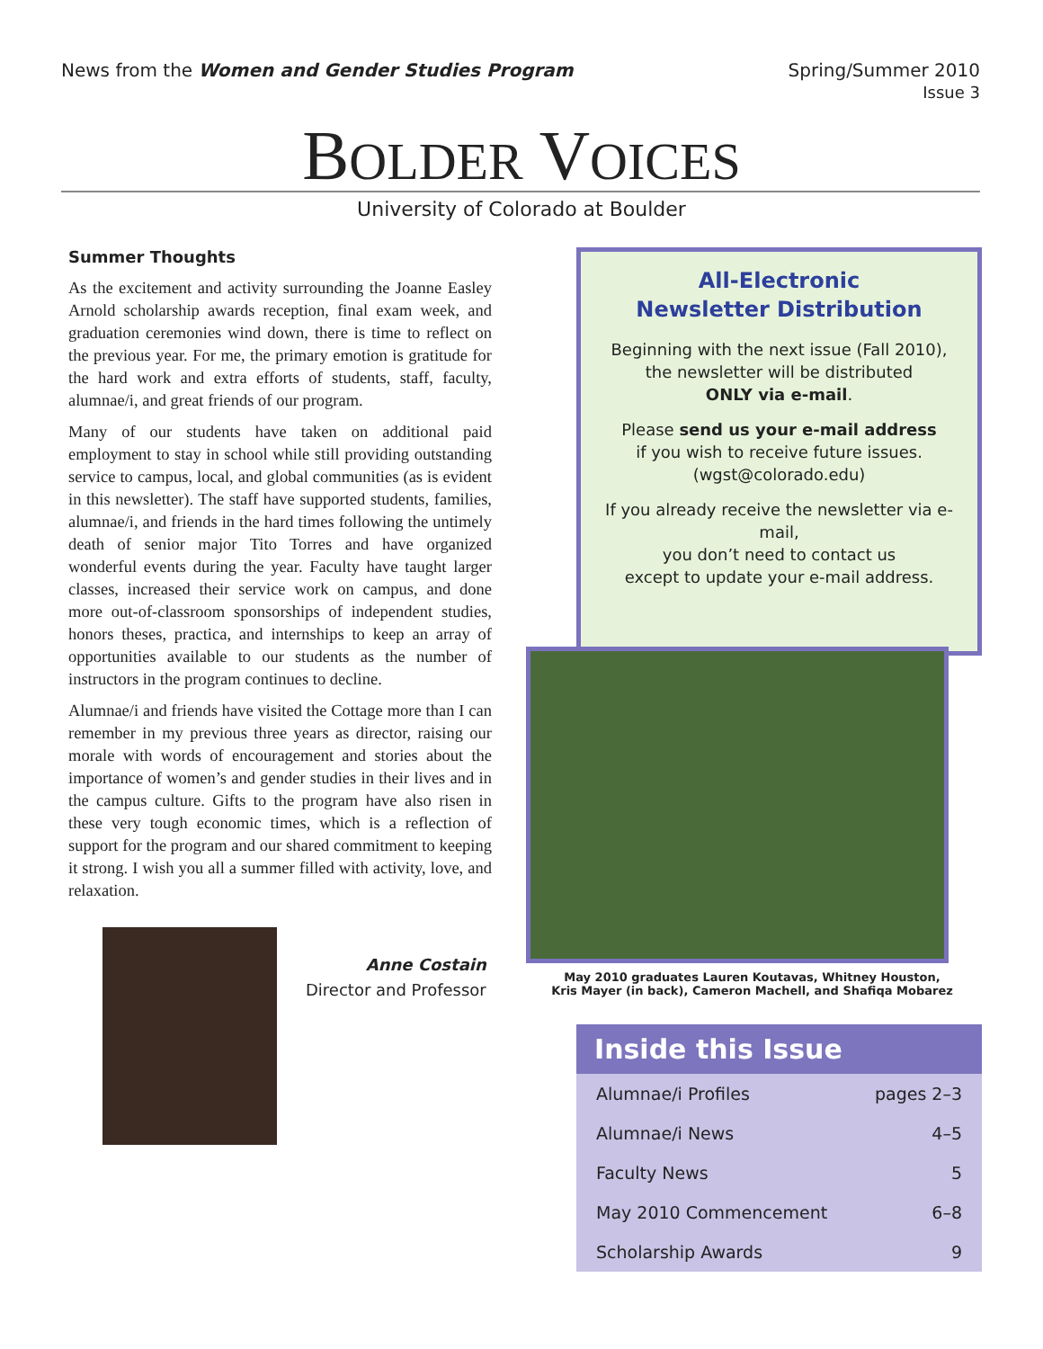News from the Women and Gender Studies Program
Spring/Summer 2010
Issue 3
BOLDER VOICES
University of Colorado at Boulder
Summer Thoughts
As the excitement and activity surrounding the Joanne Easley Arnold scholarship awards reception, final exam week, and graduation ceremonies wind down, there is time to reflect on the previous year. For me, the primary emotion is gratitude for the hard work and extra efforts of students, staff, faculty, alumnae/i, and great friends of our program.
Many of our students have taken on additional paid employment to stay in school while still providing outstanding service to campus, local, and global communities (as is evident in this newsletter). The staff have supported students, families, alumnae/i, and friends in the hard times following the untimely death of senior major Tito Torres and have organized wonderful events during the year. Faculty have taught larger classes, increased their service work on campus, and done more out-of-classroom sponsorships of independent studies, honors theses, practica, and internships to keep an array of opportunities available to our students as the number of instructors in the program continues to decline.
Alumnae/i and friends have visited the Cottage more than I can remember in my previous three years as director, raising our morale with words of encouragement and stories about the importance of women’s and gender studies in their lives and in the campus culture. Gifts to the program have also risen in these very tough economic times, which is a reflection of support for the program and our shared commitment to keeping it strong. I wish you all a summer filled with activity, love, and relaxation.
Anne Costain
Director and Professor
All-Electronic
Newsletter Distribution
Beginning with the next issue (Fall 2010),
the newsletter will be distributed
ONLY via e-mail.
Please send us your e-mail address
if you wish to receive future issues.
(wgst@colorado.edu)
If you already receive the newsletter via e-mail,
you don’t need to contact us
except to update your e-mail address.
May 2010 graduates Lauren Koutavas, Whitney Houston,
Kris Mayer (in back), Cameron Machell, and Shafiqa Mobarez
| Inside this Issue | |
| --- | --- |
| Alumnae/i Profiles | pages 2–3 |
| Alumnae/i News | 4–5 |
| Faculty News | 5 |
| May 2010 Commencement | 6–8 |
| Scholarship Awards | 9 |